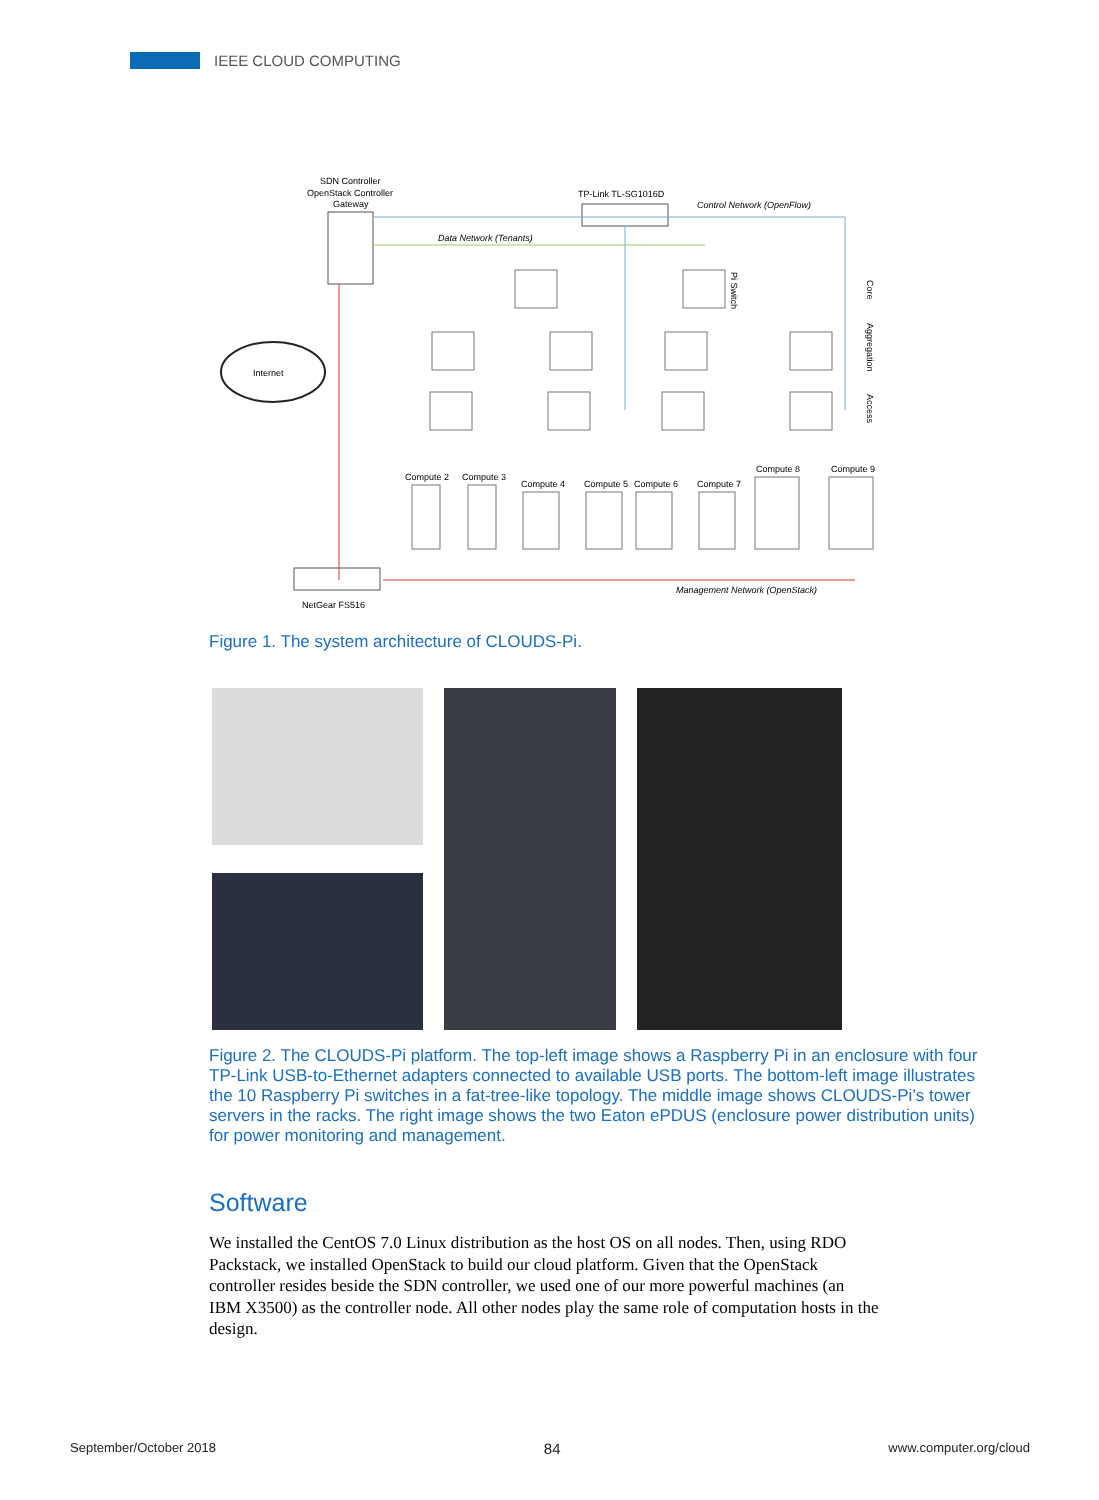IEEE CLOUD COMPUTING
SDN Controller
OpenStack Controller
Gateway
TP-Link TL-SG1016D
Control Network (OpenFlow)
Data Network (Tenants)
Internet
Core
Aggregation
Access
Pi Switch
Compute 2
Compute 3
Compute 4
Compute 5
Compute 6
Compute 7
Compute 8
Compute 9
NetGear FS516
Management Network (OpenStack)
Figure 1. The system architecture of CLOUDS-Pi.
Figure 2. The CLOUDS-Pi platform. The top-left image shows a Raspberry Pi in an enclosure with four TP-Link USB-to-Ethernet adapters connected to available USB ports. The bottom-left image illustrates the 10 Raspberry Pi switches in a fat-tree-like topology. The middle image shows CLOUDS-Pi’s tower servers in the racks. The right image shows the two Eaton ePDUS (enclosure power distribution units) for power monitoring and management.
Software
We installed the CentOS 7.0 Linux distribution as the host OS on all nodes. Then, using RDO Packstack, we installed OpenStack to build our cloud platform. Given that the OpenStack controller resides beside the SDN controller, we used one of our more powerful machines (an IBM X3500) as the controller node. All other nodes play the same role of computation hosts in the design.
September/October 2018 84 www.computer.org/cloud